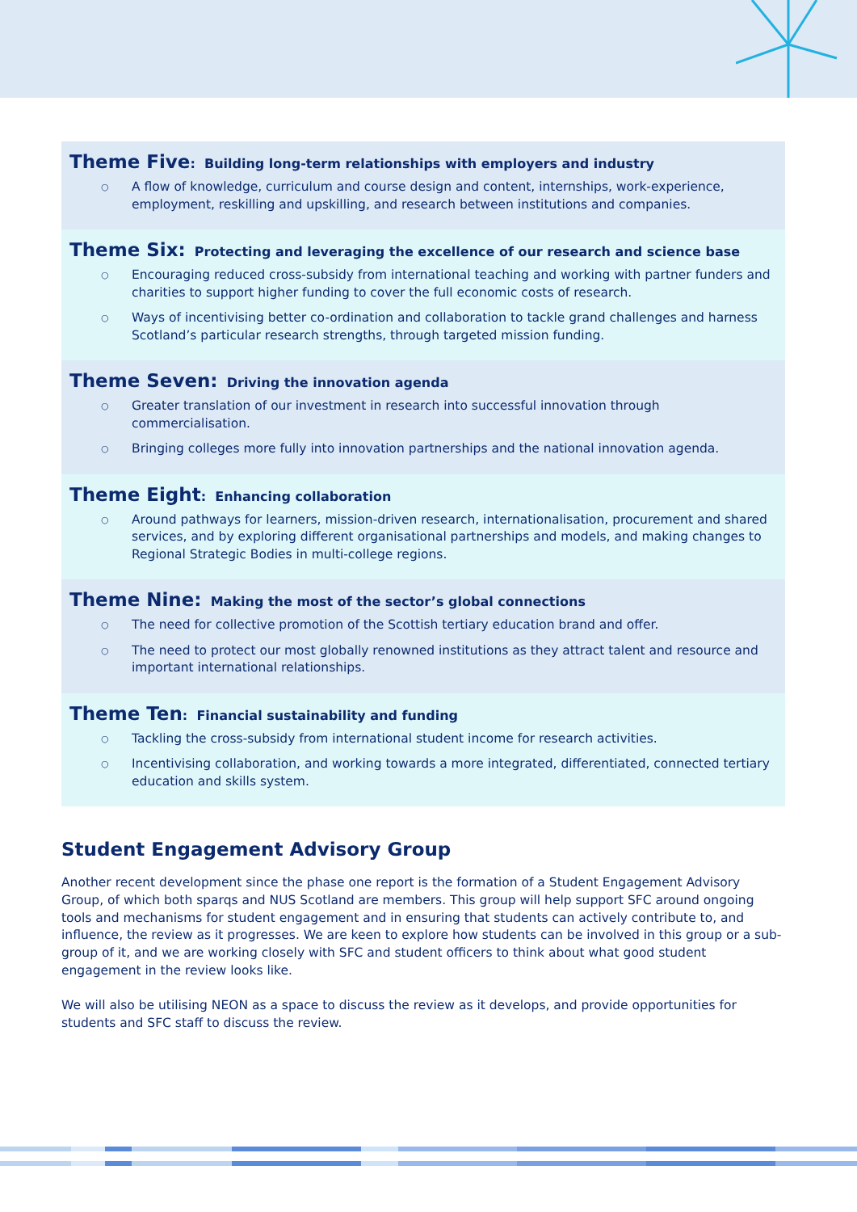Theme Five: Building long-term relationships with employers and industry
○ A flow of knowledge, curriculum and course design and content, internships, work-experience, employment, reskilling and upskilling, and research between institutions and companies.
Theme Six: Protecting and leveraging the excellence of our research and science base
○ Encouraging reduced cross-subsidy from international teaching and working with partner funders and charities to support higher funding to cover the full economic costs of research.
○ Ways of incentivising better co-ordination and collaboration to tackle grand challenges and harness Scotland’s particular research strengths, through targeted mission funding.
Theme Seven: Driving the innovation agenda
○ Greater translation of our investment in research into successful innovation through commercialisation.
○ Bringing colleges more fully into innovation partnerships and the national innovation agenda.
Theme Eight: Enhancing collaboration
○ Around pathways for learners, mission-driven research, internationalisation, procurement and shared services, and by exploring different organisational partnerships and models, and making changes to Regional Strategic Bodies in multi-college regions.
Theme Nine: Making the most of the sector’s global connections
○ The need for collective promotion of the Scottish tertiary education brand and offer.
○ The need to protect our most globally renowned institutions as they attract talent and resource and important international relationships.
Theme Ten: Financial sustainability and funding
○ Tackling the cross-subsidy from international student income for research activities.
○ Incentivising collaboration, and working towards a more integrated, differentiated, connected tertiary education and skills system.
Student Engagement Advisory Group
Another recent development since the phase one report is the formation of a Student Engagement Advisory Group, of which both sparqs and NUS Scotland are members. This group will help support SFC around ongoing tools and mechanisms for student engagement and in ensuring that students can actively contribute to, and influence, the review as it progresses. We are keen to explore how students can be involved in this group or a sub-group of it, and we are working closely with SFC and student officers to think about what good student engagement in the review looks like.
We will also be utilising NEON as a space to discuss the review as it develops, and provide opportunities for students and SFC staff to discuss the review.